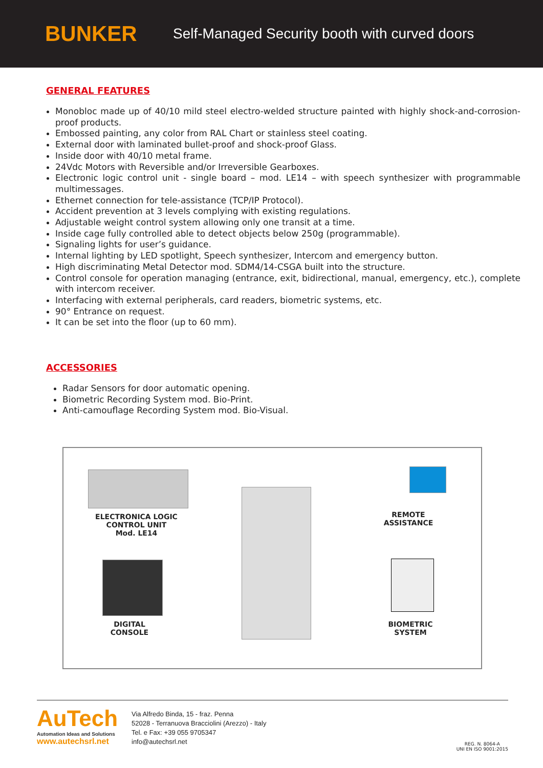BUNKER
Self-Managed Security booth with curved doors
GENERAL FEATURES
Monobloc made up of 40/10 mild steel electro-welded structure painted with highly shock-and-corrosion-proof products.
Embossed painting, any color from RAL Chart or stainless steel coating.
External door with laminated bullet-proof and shock-proof Glass.
Inside door with 40/10 metal frame.
24Vdc Motors with Reversible and/or Irreversible Gearboxes.
Electronic logic control unit - single board – mod. LE14 – with speech synthesizer with programmable multimessages.
Ethernet connection for tele-assistance (TCP/IP Protocol).
Accident prevention at 3 levels complying with existing regulations.
Adjustable weight control system allowing only one transit at a time.
Inside cage fully controlled able to detect objects below 250g (programmable).
Signaling lights for user’s guidance.
Internal lighting by LED spotlight, Speech synthesizer, Intercom and emergency button.
High discriminating Metal Detector mod. SDM4/14-CSGA built into the structure.
Control console for operation managing (entrance, exit, bidirectional, manual, emergency, etc.), complete with intercom receiver.
Interfacing with external peripherals, card readers, biometric systems, etc.
90° Entrance on request.
It can be set into the floor (up to 60 mm).
ACCESSORIES
Radar Sensors for door automatic opening.
Biometric Recording System mod. Bio-Print.
Anti-camouflage Recording System mod. Bio-Visual.
ELECTRONICA LOGIC
CONTROL UNIT
Mod. LE14
DIGITAL
CONSOLE
REMOTE
ASSISTANCE
BIOMETRIC
SYSTEM
AuTech
Automation Ideas and Solutions
www.autechsrl.net
Via Alfredo Binda, 15 - fraz. Penna
52028 - Terranuova Bracciolini (Arezzo) - Italy
Tel. e Fax: +39 055 9705347
info@autechsrl.net
REG. N. 8064-A
UNI EN ISO 9001:2015